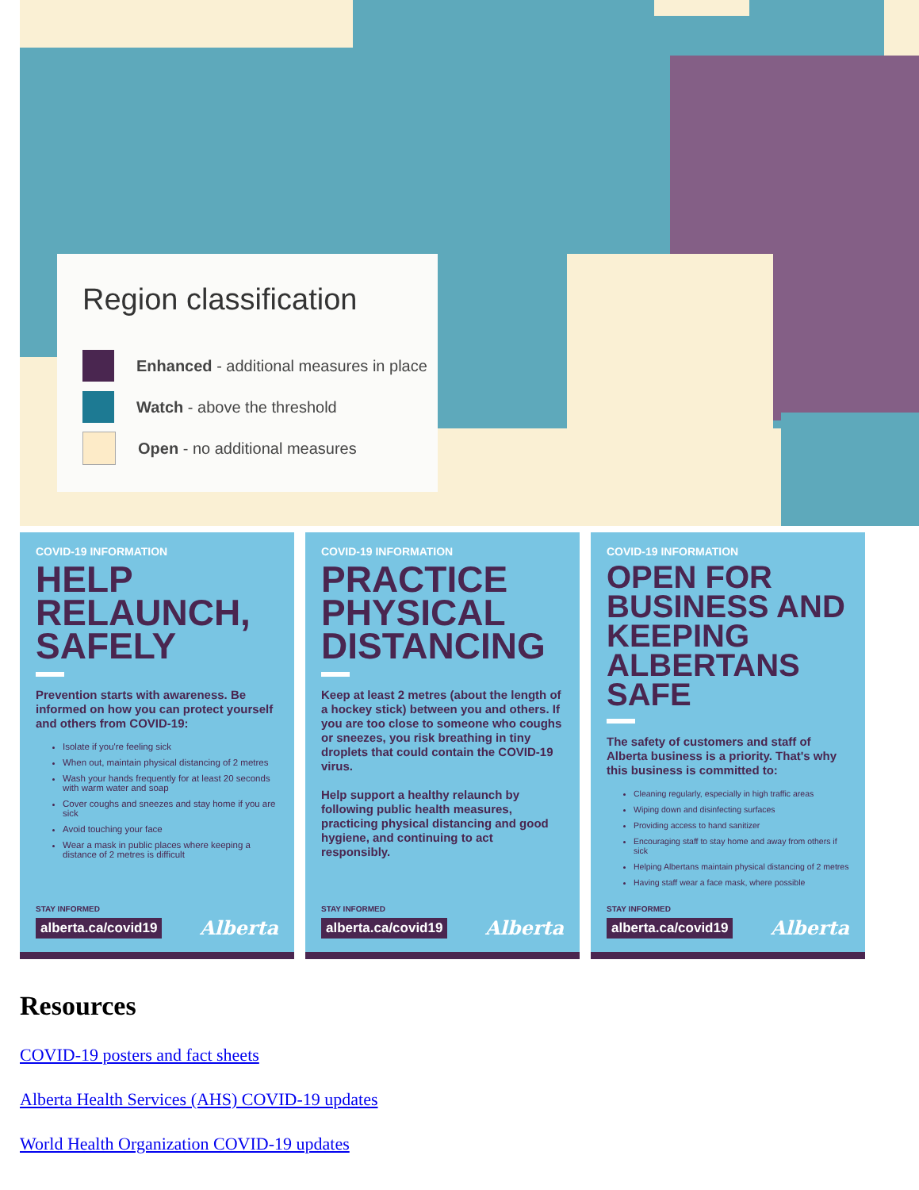Region classification
Enhanced - additional measures in place
Watch - above the threshold
Open - no additional measures
COVID-19 INFORMATION
HELP RELAUNCH, SAFELY
Prevention starts with awareness. Be informed on how you can protect yourself and others from COVID-19:
Isolate if you're feeling sick
When out, maintain physical distancing of 2 metres
Wash your hands frequently for at least 20 seconds with warm water and soap
Cover coughs and sneezes and stay home if you are sick
Avoid touching your face
Wear a mask in public places where keeping a distance of 2 metres is difficult
STAY INFORMED
alberta.ca/covid19 Alberta
COVID-19 INFORMATION
PRACTICE PHYSICAL DISTANCING
Keep at least 2 metres (about the length of a hockey stick) between you and others. If you are too close to someone who coughs or sneezes, you risk breathing in tiny droplets that could contain the COVID-19 virus.
Help support a healthy relaunch by following public health measures, practicing physical distancing and good hygiene, and continuing to act responsibly.
STAY INFORMED
alberta.ca/covid19 Alberta
COVID-19 INFORMATION
OPEN FOR BUSINESS AND KEEPING ALBERTANS SAFE
The safety of customers and staff of Alberta business is a priority. That's why this business is committed to:
Cleaning regularly, especially in high traffic areas
Wiping down and disinfecting surfaces
Providing access to hand sanitizer
Encouraging staff to stay home and away from others if sick
Helping Albertans maintain physical distancing of 2 metres
Having staff wear a face mask, where possible
STAY INFORMED
alberta.ca/covid19 Alberta
Resources
COVID-19 posters and fact sheets
Alberta Health Services (AHS) COVID-19 updates
World Health Organization COVID-19 updates